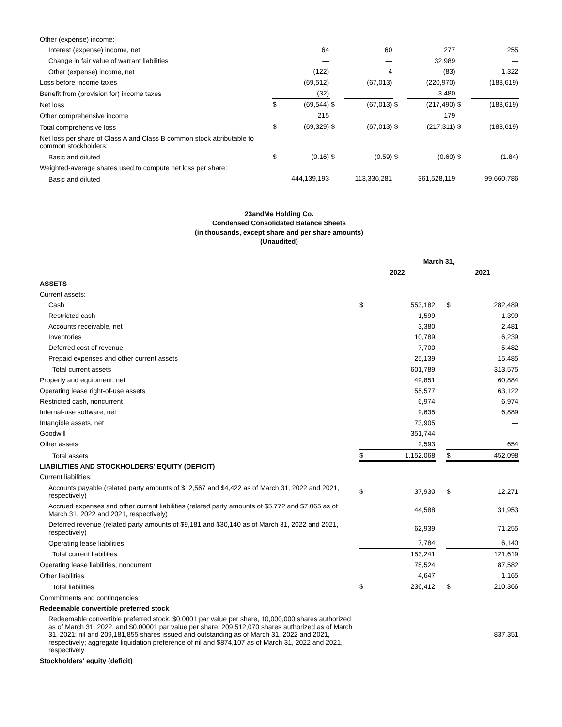| Other (expense) income: | | | | | | | | |
| Interest (expense) income, net | | 64 | | 60 | | 277 | | 255 |
| Change in fair value of warrant liabilities | | — | | — | | 32,989 | | — |
| Other (expense) income, net | | (122) | | 4 | | (83) | | 1,322 |
| Loss before income taxes | | (69,512) | | (67,013) | | (220,970) | | (183,619) |
| Benefit from (provision for) income taxes | | (32) | | — | | 3,480 | | — |
| Net loss | $ | (69,544) | $ | (67,013) | $ | (217,490) | $ | (183,619) |
| Other comprehensive income | | 215 | | — | | 179 | | — |
| Total comprehensive loss | $ | (69,329) | $ | (67,013) | $ | (217,311) | $ | (183,619) |
| Net loss per share of Class A and Class B common stock attributable to common stockholders: | | | | | | | | |
| Basic and diluted | $ | (0.16) | $ | (0.59) | $ | (0.60) | $ | (1.84) |
| Weighted-average shares used to compute net loss per share: | | | | | | | | |
| Basic and diluted | | 444,139,193 | | 113,336,281 | | 361,528,119 | | 99,660,786 |
23andMe Holding Co.
Condensed Consolidated Balance Sheets
(in thousands, except share and per share amounts)
(Unaudited)
| | March 31, | | | | |
| --- | --- | --- | --- | --- | --- |
| | 2022 | | | 2021 | |
| ASSETS | | | | | |
| Current assets: | | | | | |
| Cash | $ | 553,182 | | $ | 282,489 |
| Restricted cash | | 1,599 | | | 1,399 |
| Accounts receivable, net | | 3,380 | | | 2,481 |
| Inventories | | 10,789 | | | 6,239 |
| Deferred cost of revenue | | 7,700 | | | 5,482 |
| Prepaid expenses and other current assets | | 25,139 | | | 15,485 |
| Total current assets | | 601,789 | | | 313,575 |
| Property and equipment, net | | 49,851 | | | 60,884 |
| Operating lease right-of-use assets | | 55,577 | | | 63,122 |
| Restricted cash, noncurrent | | 6,974 | | | 6,974 |
| Internal-use software, net | | 9,635 | | | 6,889 |
| Intangible assets, net | | 73,905 | | | — |
| Goodwill | | 351,744 | | | — |
| Other assets | | 2,593 | | | 654 |
| Total assets | $ | 1,152,068 | | $ | 452,098 |
| LIABILITIES AND STOCKHOLDERS’ EQUITY (DEFICIT) | | | | | |
| Current liabilities: | | | | | |
| Accounts payable (related party amounts of $12,567 and $4,422 as of March 31, 2022 and 2021, respectively) | $ | 37,930 | | $ | 12,271 |
| Accrued expenses and other current liabilities (related party amounts of $5,772 and $7,065 as of March 31, 2022 and 2021, respectively) | | 44,588 | | | 31,953 |
| Deferred revenue (related party amounts of $9,181 and $30,140 as of March 31, 2022 and 2021, respectively) | | 62,939 | | | 71,255 |
| Operating lease liabilities | | 7,784 | | | 6,140 |
| Total current liabilities | | 153,241 | | | 121,619 |
| Operating lease liabilities, noncurrent | | 78,524 | | | 87,582 |
| Other liabilities | | 4,647 | | | 1,165 |
| Total liabilities | $ | 236,412 | | $ | 210,366 |
| Commitments and contingencies | | | | | |
| Redeemable convertible preferred stock | | | | | |
| Redeemable convertible preferred stock, $0.0001 par value per share, 10,000,000 shares authorized as of March 31, 2022, and $0.00001 par value per share, 209,512,070 shares authorized as of March 31, 2021; nil and 209,181,855 shares issued and outstanding as of March 31, 2022 and 2021, respectively; aggregate liquidation preference of nil and $874,107 as of March 31, 2022 and 2021, respectively | | — | | | 837,351 |
| Stockholders' equity (deficit) | | | | | |